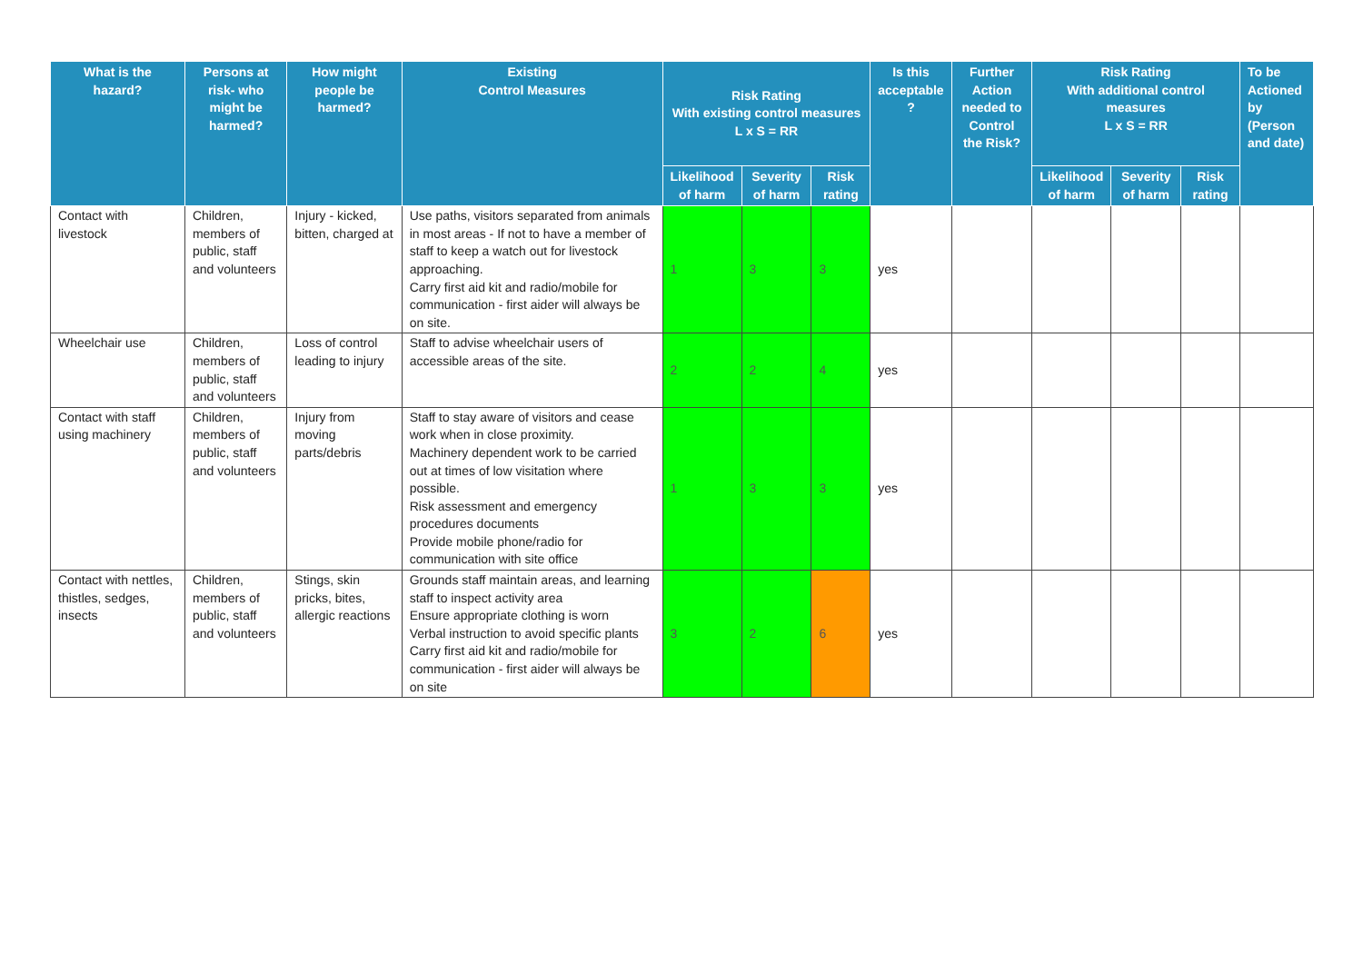| What is the hazard? | Persons at risk- who might be harmed? | How might people be harmed? | Existing Control Measures | Risk Rating With existing control measures L x S = RR | | | Is this acceptable ? | Further Action needed to Control the Risk? | Risk Rating With additional control measures L x S = RR | | | To be Actioned by (Person and date) |
| --- | --- | --- | --- | --- | --- | --- | --- | --- | --- | --- | --- | --- |
| | | | | Likelihood of harm | Severity of harm | Risk rating | | | Likelihood of harm | Severity of harm | Risk rating | |
| Contact with livestock | Children, members of public, staff and volunteers | Injury - kicked, bitten, charged at | Use paths, visitors separated from animals in most areas - If not to have a member of staff to keep a watch out for livestock approaching. Carry first aid kit and radio/mobile for communication - first aider will always be on site. | 1 | 3 | 3 | yes | | | | | |
| Wheelchair use | Children, members of public, staff and volunteers | Loss of control leading to injury | Staff to advise wheelchair users of accessible areas of the site. | 2 | 2 | 4 | yes | | | | | |
| Contact with staff using machinery | Children, members of public, staff and volunteers | Injury from moving parts/debris | Staff to stay aware of visitors and cease work when in close proximity. Machinery dependent work to be carried out at times of low visitation where possible. Risk assessment and emergency procedures documents Provide mobile phone/radio for communication with site office | 1 | 3 | 3 | yes | | | | | |
| Contact with nettles, thistles, sedges, insects | Children, members of public, staff and volunteers | Stings, skin pricks, bites, allergic reactions | Grounds staff maintain areas, and learning staff to inspect activity area Ensure appropriate clothing is worn Verbal instruction to avoid specific plants Carry first aid kit and radio/mobile for communication - first aider will always be on site | 3 | 2 | 6 | yes | | | | | |